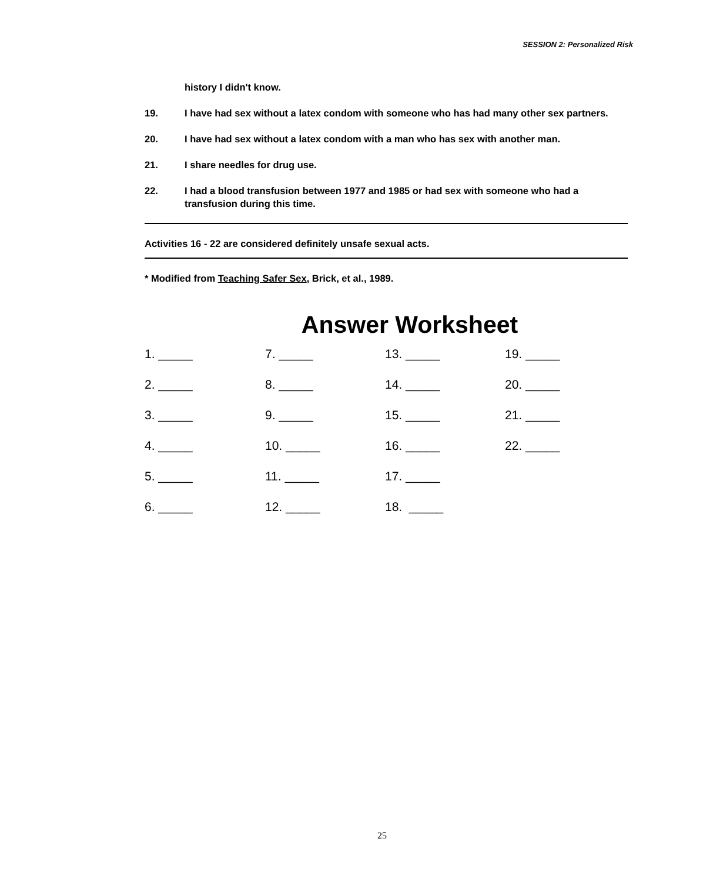SESSION 2: Personalized Risk
history I didn't know.
19. I have had sex without a latex condom with someone who has had many other sex partners.
20. I have had sex without a latex condom with a man who has sex with another man.
21. I share needles for drug use.
22. I had a blood transfusion between 1977 and 1985 or had sex with someone who had a transfusion during this time.
Activities 16 - 22 are considered definitely unsafe sexual acts.
* Modified from Teaching Safer Sex, Brick, et al., 1989.
Answer Worksheet
1. _____
7. _____
13. _____
19. _____
2. _____
8. _____
14. _____
20. _____
3. _____
9. _____
15. _____
21. _____
4. _____
10. _____
16. _____
22. _____
5. _____
11. _____
17. _____
6. _____
12. _____
18. _____
25